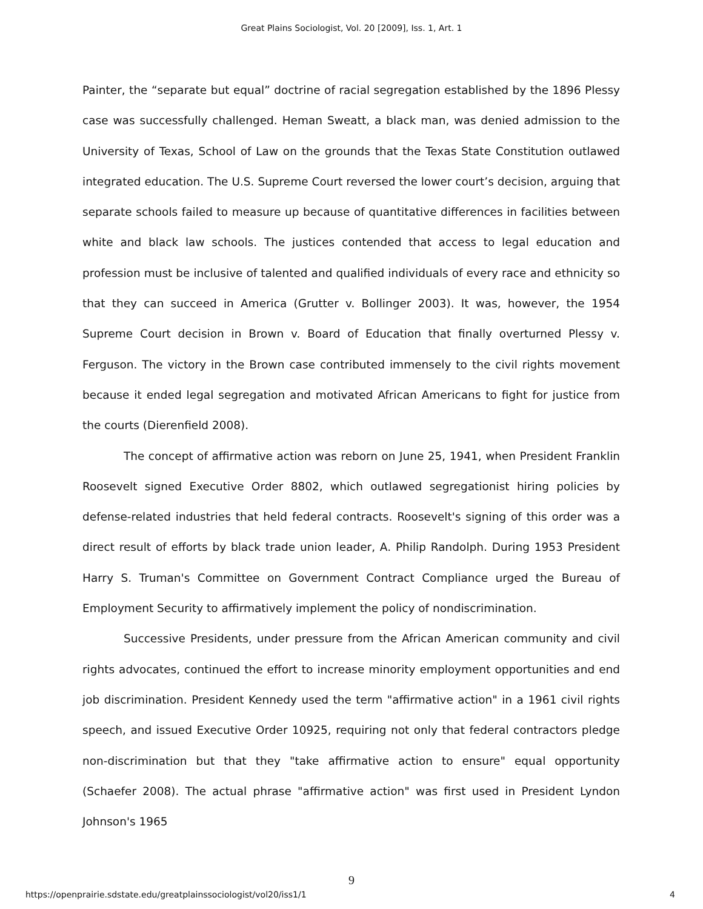Great Plains Sociologist, Vol. 20 [2009], Iss. 1, Art. 1
Painter, the “separate but equal” doctrine of racial segregation established by the 1896 Plessy case was successfully challenged. Heman Sweatt, a black man, was denied admission to the University of Texas, School of Law on the grounds that the Texas State Constitution outlawed integrated education. The U.S. Supreme Court reversed the lower court’s decision, arguing that separate schools failed to measure up because of quantitative differences in facilities between white and black law schools. The justices contended that access to legal education and profession must be inclusive of talented and qualified individuals of every race and ethnicity so that they can succeed in America (Grutter v. Bollinger 2003). It was, however, the 1954 Supreme Court decision in Brown v. Board of Education that finally overturned Plessy v. Ferguson. The victory in the Brown case contributed immensely to the civil rights movement because it ended legal segregation and motivated African Americans to fight for justice from the courts (Dierenfield 2008).
The concept of affirmative action was reborn on June 25, 1941, when President Franklin Roosevelt signed Executive Order 8802, which outlawed segregationist hiring policies by defense-related industries that held federal contracts. Roosevelt's signing of this order was a direct result of efforts by black trade union leader, A. Philip Randolph. During 1953 President Harry S. Truman's Committee on Government Contract Compliance urged the Bureau of Employment Security to affirmatively implement the policy of nondiscrimination.
Successive Presidents, under pressure from the African American community and civil rights advocates, continued the effort to increase minority employment opportunities and end job discrimination. President Kennedy used the term "affirmative action" in a 1961 civil rights speech, and issued Executive Order 10925, requiring not only that federal contractors pledge non-discrimination but that they "take affirmative action to ensure" equal opportunity (Schaefer 2008). The actual phrase "affirmative action" was first used in President Lyndon Johnson's 1965
9
https://openprairie.sdstate.edu/greatplainssociologist/vol20/iss1/1 4